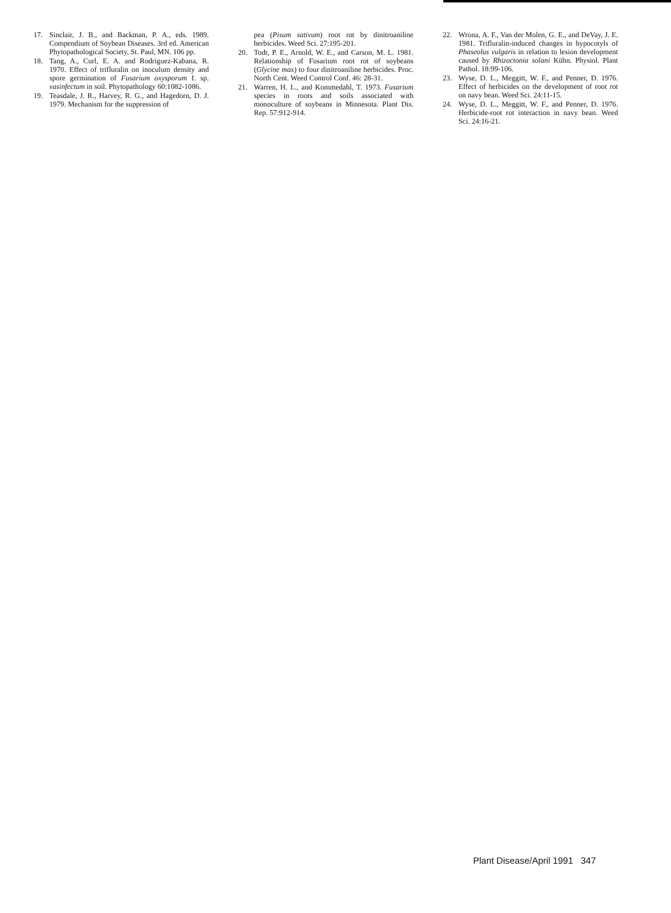17. Sinclair, J. B., and Backman, P. A., eds. 1989. Compendium of Soybean Diseases. 3rd ed. American Phytopathological Society, St. Paul, MN. 106 pp.
18. Tang, A., Curl, E. A. and Rodriguez-Kabana, R. 1970. Effect of trifluralin on inoculum density and spore germination of Fusarium oxysporum f. sp. vasinfectum in soil. Phytopathology 60:1082-1086.
19. Teasdale, J. R., Harvey, R. G., and Hagedorn, D. J. 1979. Mechanism for the suppression of
pea (Pisum sativum) root rot by dinitroaniline herbicides. Weed Sci. 27:195-201.
20. Todt, P. E., Arnold, W. E., and Carson, M. L. 1981. Relationship of Fusarium root rot of soybeans (Glycine max) to four dinitroaniline herbicides. Proc. North Cent. Weed Control Conf. 46: 28-31.
21. Warren, H. L., and Kommedahl, T. 1973. Fusarium species in roots and soils associated with monoculture of soybeans in Minnesota. Plant Dis. Rep. 57:912-914.
22. Wrona, A. F., Van der Molen, G. E., and DeVay, J. E. 1981. Trifluralin-induced changes in hypocotyls of Phaseolus vulgaris in relation to lesion development caused by Rhizoctonia solani Kühn. Physiol. Plant Pathol. 18:99-106.
23. Wyse, D. L., Meggitt, W. F., and Penner, D. 1976. Effect of herbicides on the development of root rot on navy bean. Weed Sci. 24:11-15.
24. Wyse, D. L., Meggitt, W. F., and Penner, D. 1976. Herbicide-root rot interaction in navy bean. Weed Sci. 24:16-21.
Plant Disease/April 1991 347